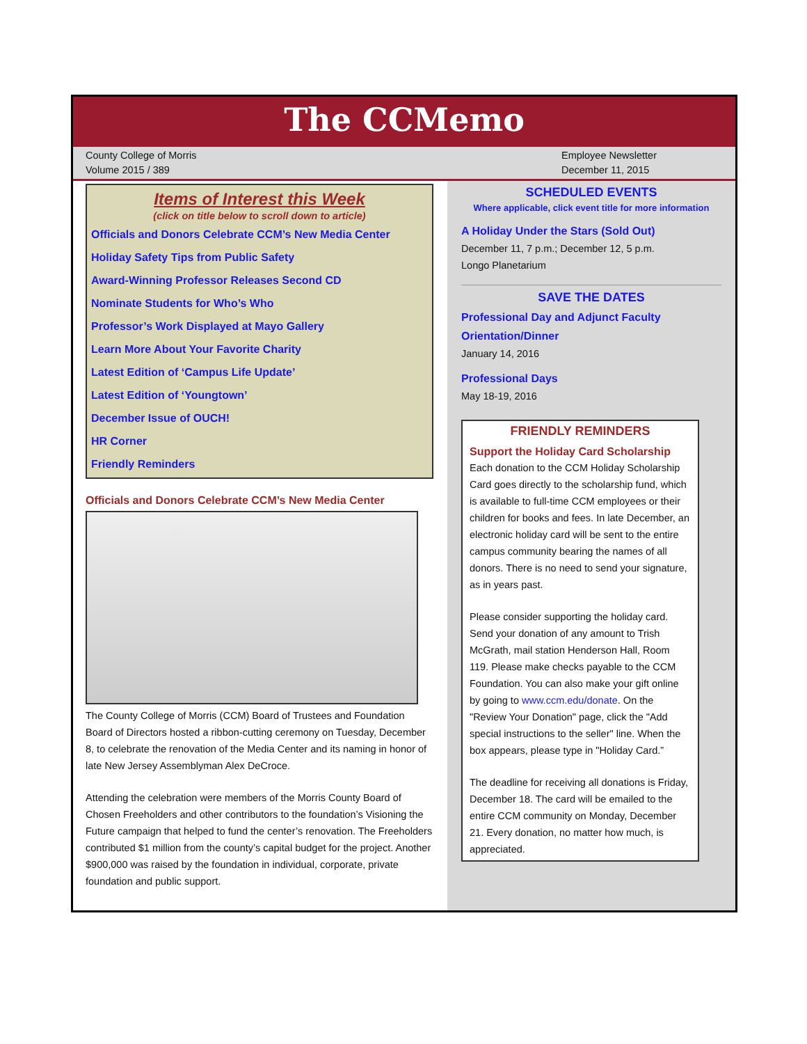The CCMemo
County College of Morris
Volume 2015 / 389
Employee Newsletter
December 11, 2015
Items of Interest this Week
(click on title below to scroll down to article)
Officials and Donors Celebrate CCM’s New Media Center
Holiday Safety Tips from Public Safety
Award-Winning Professor Releases Second CD
Nominate Students for Who’s Who
Professor’s Work Displayed at Mayo Gallery
Learn More About Your Favorite Charity
Latest Edition of ‘Campus Life Update’
Latest Edition of ‘Youngtown’
December Issue of OUCH!
HR Corner
Friendly Reminders
Officials and Donors Celebrate CCM’s New Media Center
The County College of Morris (CCM) Board of Trustees and Foundation Board of Directors hosted a ribbon-cutting ceremony on Tuesday, December 8, to celebrate the renovation of the Media Center and its naming in honor of late New Jersey Assemblyman Alex DeCroce.
Attending the celebration were members of the Morris County Board of Chosen Freeholders and other contributors to the foundation’s Visioning the Future campaign that helped to fund the center’s renovation. The Freeholders contributed $1 million from the county’s capital budget for the project. Another $900,000 was raised by the foundation in individual, corporate, private foundation and public support.
SCHEDULED EVENTS
Where applicable, click event title for more information
A Holiday Under the Stars (Sold Out)
December 11, 7 p.m.; December 12, 5 p.m.
Longo Planetarium
SAVE THE DATES
Professional Day and Adjunct Faculty Orientation/Dinner
January 14, 2016
Professional Days
May 18-19, 2016
FRIENDLY REMINDERS
Support the Holiday Card Scholarship
Each donation to the CCM Holiday Scholarship Card goes directly to the scholarship fund, which is available to full-time CCM employees or their children for books and fees. In late December, an electronic holiday card will be sent to the entire campus community bearing the names of all donors. There is no need to send your signature, as in years past.
Please consider supporting the holiday card. Send your donation of any amount to Trish McGrath, mail station Henderson Hall, Room 119. Please make checks payable to the CCM Foundation. You can also make your gift online by going to www.ccm.edu/donate. On the "Review Your Donation" page, click the "Add special instructions to the seller" line. When the box appears, please type in "Holiday Card.”
The deadline for receiving all donations is Friday, December 18. The card will be emailed to the entire CCM community on Monday, December 21. Every donation, no matter how much, is appreciated.